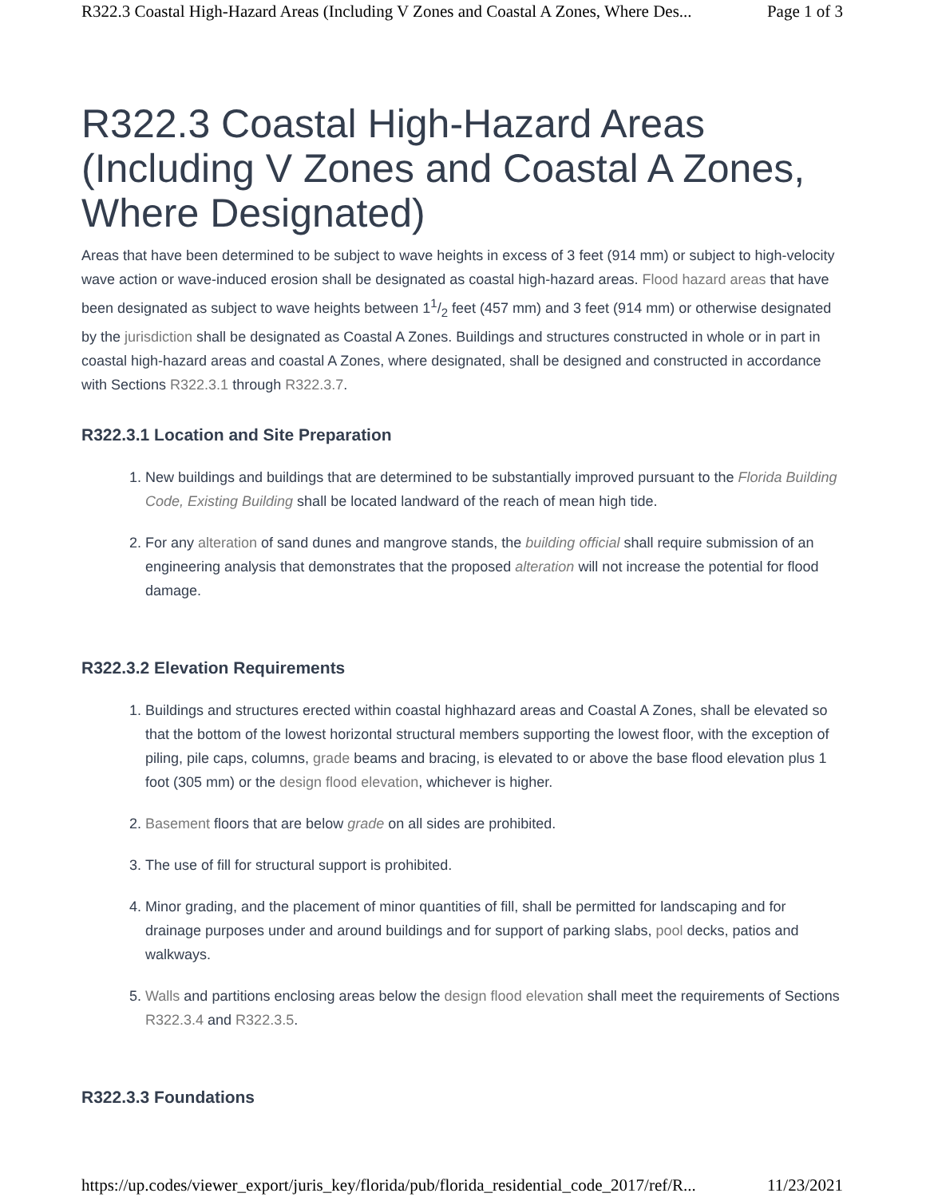R322.3 Coastal High-Hazard Areas (Including V Zones and Coastal A Zones, Where Des... Page 1 of 3
R322.3 Coastal High-Hazard Areas (Including V Zones and Coastal A Zones, Where Designated)
Areas that have been determined to be subject to wave heights in excess of 3 feet (914 mm) or subject to high-velocity wave action or wave-induced erosion shall be designated as coastal high-hazard areas. Flood hazard areas that have been designated as subject to wave heights between 11/2 feet (457 mm) and 3 feet (914 mm) or otherwise designated by the jurisdiction shall be designated as Coastal A Zones. Buildings and structures constructed in whole or in part in coastal high-hazard areas and coastal A Zones, where designated, shall be designed and constructed in accordance with Sections R322.3.1 through R322.3.7.
R322.3.1 Location and Site Preparation
1. New buildings and buildings that are determined to be substantially improved pursuant to the Florida Building Code, Existing Building shall be located landward of the reach of mean high tide.
2. For any alteration of sand dunes and mangrove stands, the building official shall require submission of an engineering analysis that demonstrates that the proposed alteration will not increase the potential for flood damage.
R322.3.2 Elevation Requirements
1. Buildings and structures erected within coastal highhazard areas and Coastal A Zones, shall be elevated so that the bottom of the lowest horizontal structural members supporting the lowest floor, with the exception of piling, pile caps, columns, grade beams and bracing, is elevated to or above the base flood elevation plus 1 foot (305 mm) or the design flood elevation, whichever is higher.
2. Basement floors that are below grade on all sides are prohibited.
3. The use of fill for structural support is prohibited.
4. Minor grading, and the placement of minor quantities of fill, shall be permitted for landscaping and for drainage purposes under and around buildings and for support of parking slabs, pool decks, patios and walkways.
5. Walls and partitions enclosing areas below the design flood elevation shall meet the requirements of Sections R322.3.4 and R322.3.5.
R322.3.3 Foundations
https://up.codes/viewer_export/juris_key/florida/pub/florida_residential_code_2017/ref/R... 11/23/2021